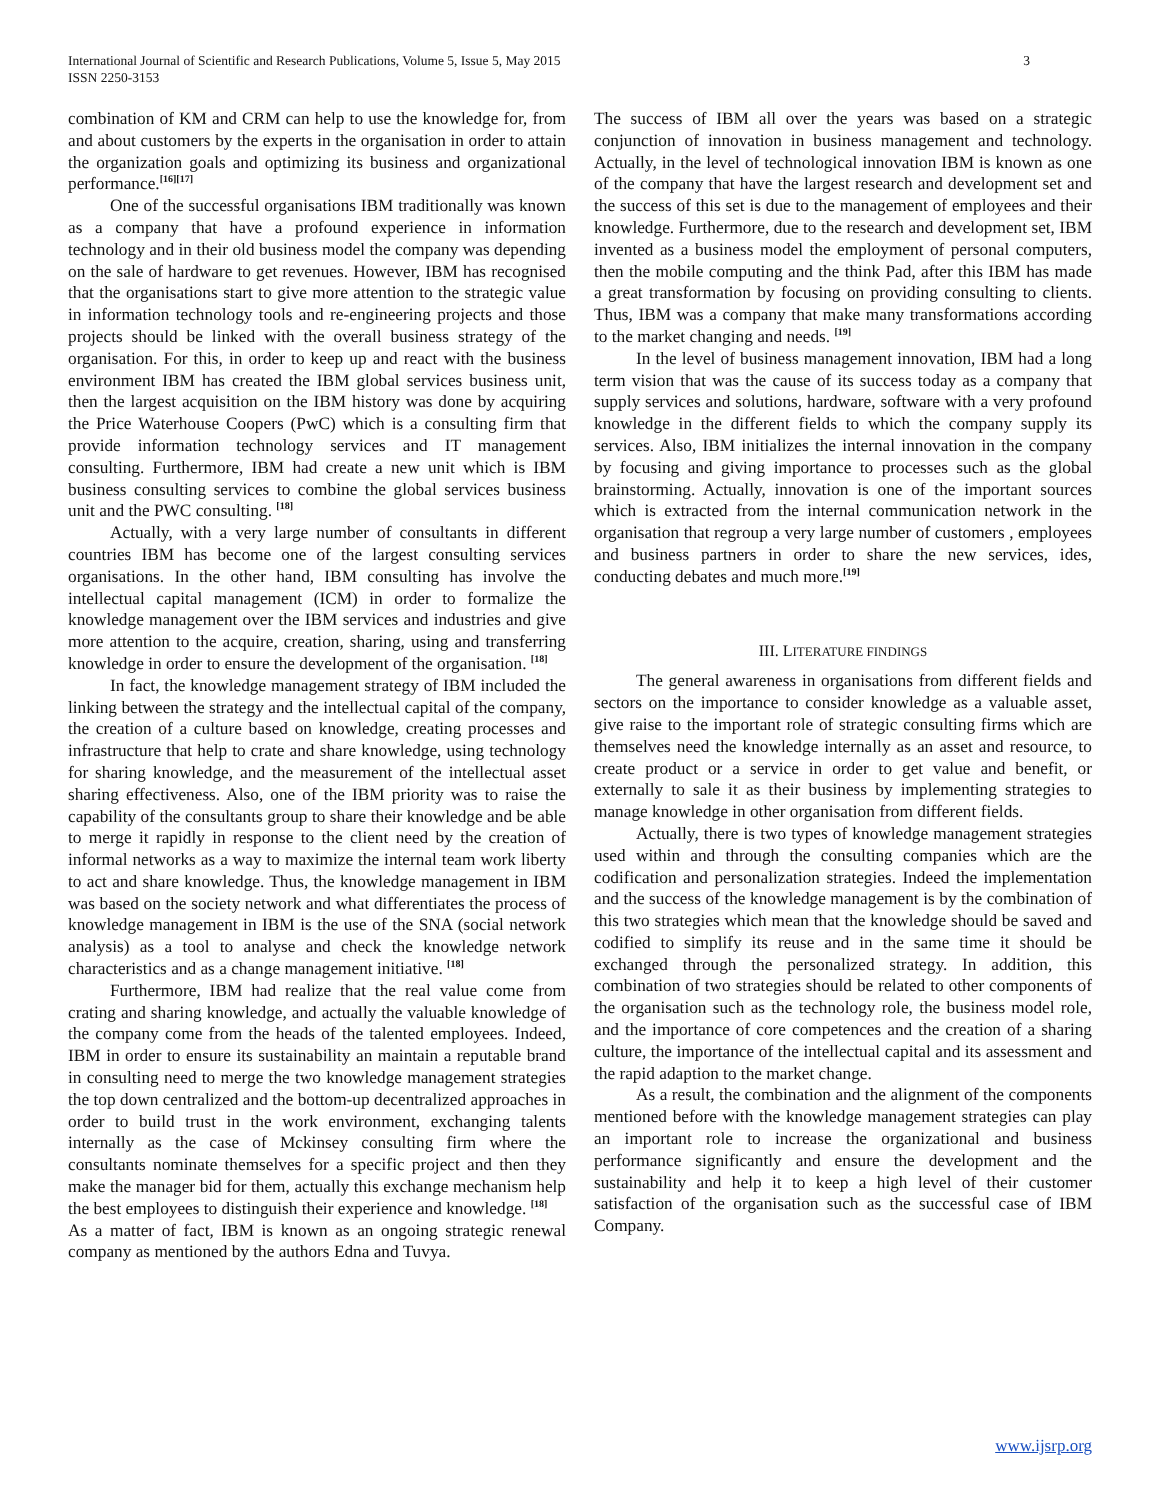International Journal of Scientific and Research Publications, Volume 5, Issue 5, May 2015
ISSN 2250-3153
3
combination of KM and CRM can help to use the knowledge for, from and about customers by the experts in the organisation in order to attain the organization goals and optimizing its business and organizational performance.<sup>[16][17]</sup>
One of the successful organisations IBM traditionally was known as a company that have a profound experience in information technology and in their old business model the company was depending on the sale of hardware to get revenues. However, IBM has recognised that the organisations start to give more attention to the strategic value in information technology tools and re-engineering projects and those projects should be linked with the overall business strategy of the organisation. For this, in order to keep up and react with the business environment IBM has created the IBM global services business unit, then the largest acquisition on the IBM history was done by acquiring the Price Waterhouse Coopers (PwC) which is a consulting firm that provide information technology services and IT management consulting. Furthermore, IBM had create a new unit which is IBM business consulting services to combine the global services business unit and the PWC consulting. <sup>[18]</sup>
Actually, with a very large number of consultants in different countries IBM has become one of the largest consulting services organisations. In the other hand, IBM consulting has involve the intellectual capital management (ICM) in order to formalize the knowledge management over the IBM services and industries and give more attention to the acquire, creation, sharing, using and transferring knowledge in order to ensure the development of the organisation. <sup>[18]</sup>
In fact, the knowledge management strategy of IBM included the linking between the strategy and the intellectual capital of the company, the creation of a culture based on knowledge, creating processes and infrastructure that help to crate and share knowledge, using technology for sharing knowledge, and the measurement of the intellectual asset sharing effectiveness. Also, one of the IBM priority was to raise the capability of the consultants group to share their knowledge and be able to merge it rapidly in response to the client need by the creation of informal networks as a way to maximize the internal team work liberty to act and share knowledge. Thus, the knowledge management in IBM was based on the society network and what differentiates the process of knowledge management in IBM is the use of the SNA (social network analysis) as a tool to analyse and check the knowledge network characteristics and as a change management initiative. <sup>[18]</sup>
Furthermore, IBM had realize that the real value come from crating and sharing knowledge, and actually the valuable knowledge of the company come from the heads of the talented employees. Indeed, IBM in order to ensure its sustainability an maintain a reputable brand in consulting need to merge the two knowledge management strategies the top down centralized and the bottom-up decentralized approaches in order to build trust in the work environment, exchanging talents internally as the case of Mckinsey consulting firm where the consultants nominate themselves for a specific project and then they make the manager bid for them, actually this exchange mechanism help the best employees to distinguish their experience and knowledge. <sup>[18]</sup>
As a matter of fact, IBM is known as an ongoing strategic renewal company as mentioned by the authors Edna and Tuvya.
The success of IBM all over the years was based on a strategic conjunction of innovation in business management and technology. Actually, in the level of technological innovation IBM is known as one of the company that have the largest research and development set and the success of this set is due to the management of employees and their knowledge. Furthermore, due to the research and development set, IBM invented as a business model the employment of personal computers, then the mobile computing and the think Pad, after this IBM has made a great transformation by focusing on providing consulting to clients. Thus, IBM was a company that make many transformations according to the market changing and needs. <sup>[19]</sup>
In the level of business management innovation, IBM had a long term vision that was the cause of its success today as a company that supply services and solutions, hardware, software with a very profound knowledge in the different fields to which the company supply its services. Also, IBM initializes the internal innovation in the company by focusing and giving importance to processes such as the global brainstorming. Actually, innovation is one of the important sources which is extracted from the internal communication network in the organisation that regroup a very large number of customers , employees and business partners in order to share the new services, ides, conducting debates and much more.<sup>[19]</sup>
III. LITERATURE FINDINGS
The general awareness in organisations from different fields and sectors on the importance to consider knowledge as a valuable asset, give raise to the important role of strategic consulting firms which are themselves need the knowledge internally as an asset and resource, to create product or a service in order to get value and benefit, or externally to sale it as their business by implementing strategies to manage knowledge in other organisation from different fields.
Actually, there is two types of knowledge management strategies used within and through the consulting companies which are the codification and personalization strategies. Indeed the implementation and the success of the knowledge management is by the combination of this two strategies which mean that the knowledge should be saved and codified to simplify its reuse and in the same time it should be exchanged through the personalized strategy. In addition, this combination of two strategies should be related to other components of the organisation such as the technology role, the business model role, and the importance of core competences and the creation of a sharing culture, the importance of the intellectual capital and its assessment and the rapid adaption to the market change.
As a result, the combination and the alignment of the components mentioned before with the knowledge management strategies can play an important role to increase the organizational and business performance significantly and ensure the development and the sustainability and help it to keep a high level of their customer satisfaction of the organisation such as the successful case of IBM Company.
www.ijsrp.org